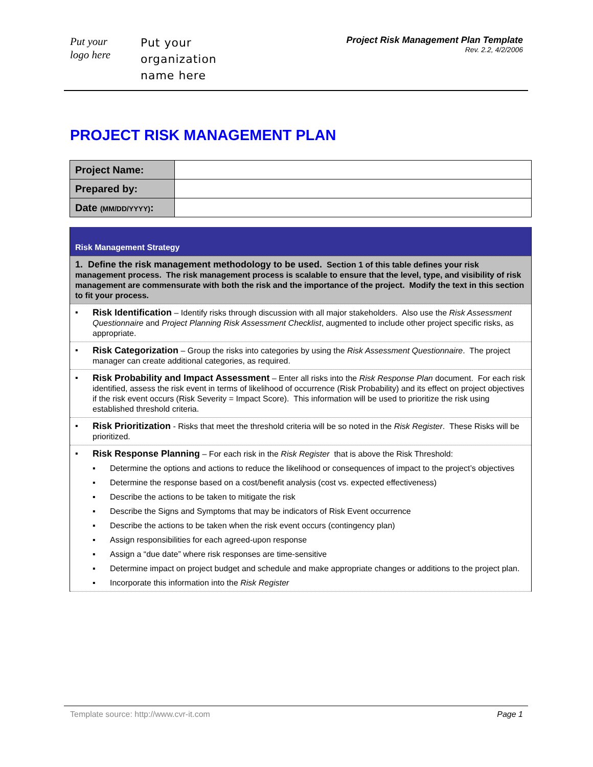Put your
logo here
Put your
organization
name here
Project Risk Management Plan Template
Rev. 2.2, 4/2/2006
PROJECT RISK MANAGEMENT PLAN
| Project Name: | |
| Prepared by: | |
| Date (MM/DD/YYYY) : | |
| Risk Management Strategy |
| 1. Define the risk management methodology to be used. Section 1 of this table defines your risk management process. The risk management process is scalable to ensure that the level, type, and visibility of risk management are commensurate with both the risk and the importance of the project. Modify the text in this section to fit your process. |
| ▪ Risk Identification – Identify risks through discussion with all major stakeholders. Also use the Risk Assessment Questionnaire and Project Planning Risk Assessment Checklist , augmented to include other project specific risks, as appropriate. |
| ▪ Risk Categorization – Group the risks into categories by using the Risk Assessment Questionnaire . The project manager can create additional categories, as required. |
| ▪ Risk Probability and Impact Assessment – Enter all risks into the Risk Response Plan document. For each risk identified, assess the risk event in terms of likelihood of occurrence (Risk Probability) and its effect on project objectives if the risk event occurs (Risk Severity = Impact Score). This information will be used to prioritize the risk using established threshold criteria. |
| ▪ Risk Prioritization - Risks that meet the threshold criteria will be so noted in the Risk Register . These Risks will be prioritized. |
| ▪ Risk Response Planning – For each risk in the Risk Register that is above the Risk Threshold: ▪ Determine the options and actions to reduce the likelihood or consequences of impact to the project’s objectives ▪ Determine the response based on a cost/benefit analysis (cost vs. expected effectiveness) ▪ Describe the actions to be taken to mitigate the risk ▪ Describe the Signs and Symptoms that may be indicators of Risk Event occurrence ▪ Describe the actions to be taken when the risk event occurs (contingency plan) ▪ Assign responsibilities for each agreed-upon response ▪ Assign a “due date” where risk responses are time-sensitive ▪ Determine impact on project budget and schedule and make appropriate changes or additions to the project plan. ▪ Incorporate this information into the Risk Register |
Template source: http://www.cvr-it.com Page 1